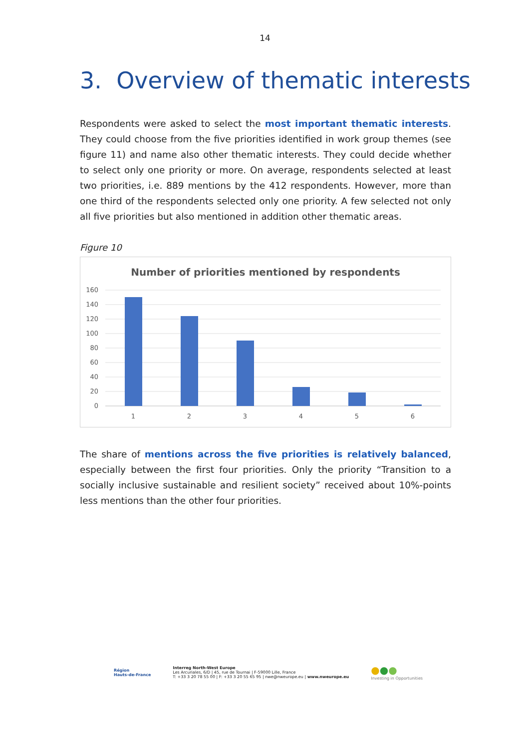14
3. Overview of thematic interests
Respondents were asked to select the most important thematic interests. They could choose from the five priorities identified in work group themes (see figure 11) and name also other thematic interests. They could decide whether to select only one priority or more. On average, respondents selected at least two priorities, i.e. 889 mentions by the 412 respondents. However, more than one third of the respondents selected only one priority. A few selected not only all five priorities but also mentioned in addition other thematic areas.
Figure 10
Number of priorities mentioned by respondents
160
140
120
100
80
60
40
20
0
1
2
3
4
5
6
The share of mentions across the five priorities is relatively balanced, especially between the first four priorities. Only the priority “Transition to a socially inclusive sustainable and resilient society” received about 10%-points less mentions than the other four priorities.
Région
Hauts-de-France
Interreg North-West Europe
Les Arcuriales, 6/D | 45, rue de Tournai | F-59000 Lille, France
T: +33 3 20 78 55 00 | F: +33 3 20 55 65 95 | nwe@nweurope.eu | www.nweurope.eu
●●●
Investing in Opportunities